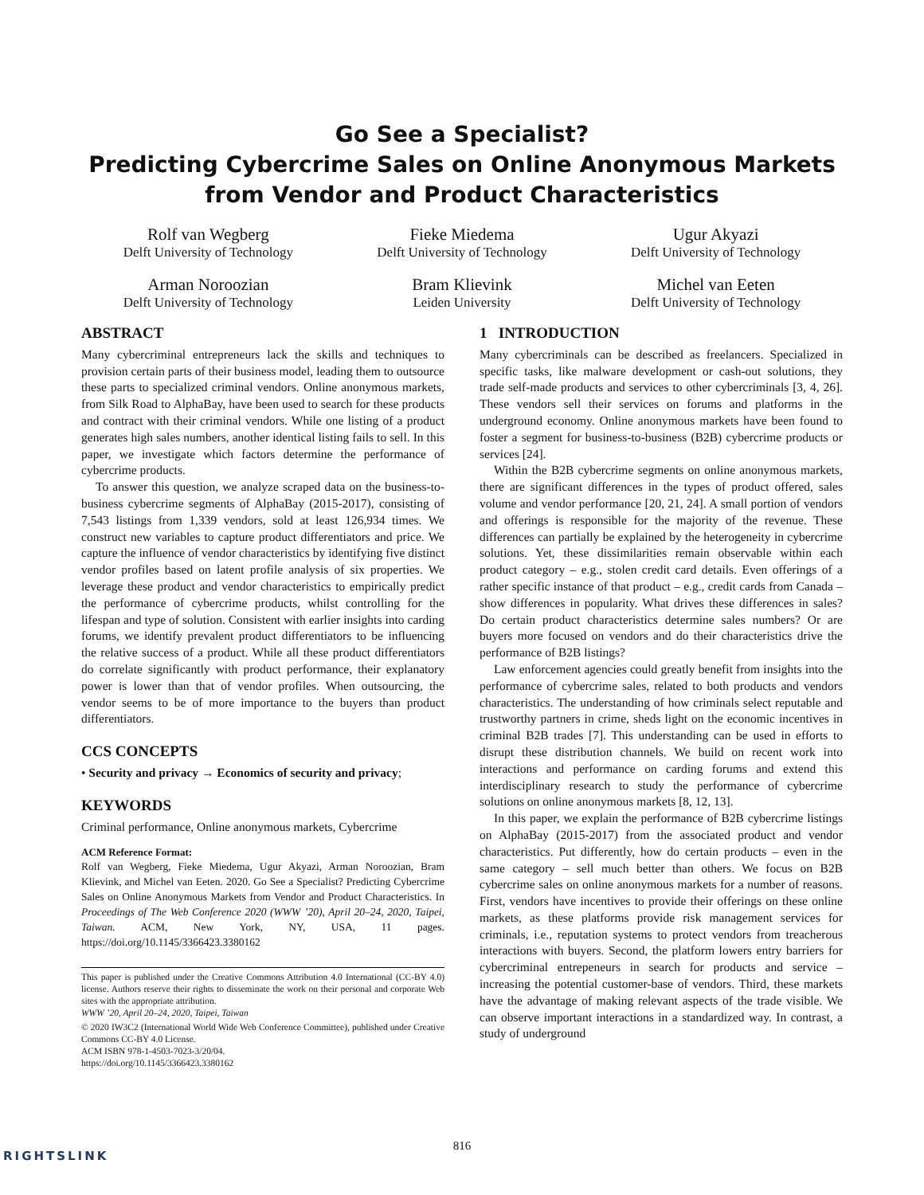Go See a Specialist?
Predicting Cybercrime Sales on Online Anonymous Markets
from Vendor and Product Characteristics
Rolf van Wegberg
Delft University of Technology
Fieke Miedema
Delft University of Technology
Ugur Akyazi
Delft University of Technology
Arman Noroozian
Delft University of Technology
Bram Klievink
Leiden University
Michel van Eeten
Delft University of Technology
ABSTRACT
Many cybercriminal entrepreneurs lack the skills and techniques to provision certain parts of their business model, leading them to outsource these parts to specialized criminal vendors. Online anonymous markets, from Silk Road to AlphaBay, have been used to search for these products and contract with their criminal vendors. While one listing of a product generates high sales numbers, another identical listing fails to sell. In this paper, we investigate which factors determine the performance of cybercrime products.
To answer this question, we analyze scraped data on the business-to-business cybercrime segments of AlphaBay (2015-2017), consisting of 7,543 listings from 1,339 vendors, sold at least 126,934 times. We construct new variables to capture product differentiators and price. We capture the influence of vendor characteristics by identifying five distinct vendor profiles based on latent profile analysis of six properties. We leverage these product and vendor characteristics to empirically predict the performance of cybercrime products, whilst controlling for the lifespan and type of solution. Consistent with earlier insights into carding forums, we identify prevalent product differentiators to be influencing the relative success of a product. While all these product differentiators do correlate significantly with product performance, their explanatory power is lower than that of vendor profiles. When outsourcing, the vendor seems to be of more importance to the buyers than product differentiators.
CCS CONCEPTS
• Security and privacy → Economics of security and privacy;
KEYWORDS
Criminal performance, Online anonymous markets, Cybercrime
ACM Reference Format:
Rolf van Wegberg, Fieke Miedema, Ugur Akyazi, Arman Noroozian, Bram Klievink, and Michel van Eeten. 2020. Go See a Specialist? Predicting Cybercrime Sales on Online Anonymous Markets from Vendor and Product Characteristics. In Proceedings of The Web Conference 2020 (WWW ’20), April 20–24, 2020, Taipei, Taiwan. ACM, New York, NY, USA, 11 pages. https://doi.org/10.1145/3366423.3380162
This paper is published under the Creative Commons Attribution 4.0 International (CC-BY 4.0) license. Authors reserve their rights to disseminate the work on their personal and corporate Web sites with the appropriate attribution.
WWW ’20, April 20–24, 2020, Taipei, Taiwan
© 2020 IW3C2 (International World Wide Web Conference Committee), published under Creative Commons CC-BY 4.0 License.
ACM ISBN 978-1-4503-7023-3/20/04.
https://doi.org/10.1145/3366423.3380162
1 INTRODUCTION
Many cybercriminals can be described as freelancers. Specialized in specific tasks, like malware development or cash-out solutions, they trade self-made products and services to other cybercriminals [3, 4, 26]. These vendors sell their services on forums and platforms in the underground economy. Online anonymous markets have been found to foster a segment for business-to-business (B2B) cybercrime products or services [24].
Within the B2B cybercrime segments on online anonymous markets, there are significant differences in the types of product offered, sales volume and vendor performance [20, 21, 24]. A small portion of vendors and offerings is responsible for the majority of the revenue. These differences can partially be explained by the heterogeneity in cybercrime solutions. Yet, these dissimilarities remain observable within each product category – e.g., stolen credit card details. Even offerings of a rather specific instance of that product – e.g., credit cards from Canada – show differences in popularity. What drives these differences in sales? Do certain product characteristics determine sales numbers? Or are buyers more focused on vendors and do their characteristics drive the performance of B2B listings?
Law enforcement agencies could greatly benefit from insights into the performance of cybercrime sales, related to both products and vendors characteristics. The understanding of how criminals select reputable and trustworthy partners in crime, sheds light on the economic incentives in criminal B2B trades [7]. This understanding can be used in efforts to disrupt these distribution channels. We build on recent work into interactions and performance on carding forums and extend this interdisciplinary research to study the performance of cybercrime solutions on online anonymous markets [8, 12, 13].
In this paper, we explain the performance of B2B cybercrime listings on AlphaBay (2015-2017) from the associated product and vendor characteristics. Put differently, how do certain products – even in the same category – sell much better than others. We focus on B2B cybercrime sales on online anonymous markets for a number of reasons. First, vendors have incentives to provide their offerings on these online markets, as these platforms provide risk management services for criminals, i.e., reputation systems to protect vendors from treacherous interactions with buyers. Second, the platform lowers entry barriers for cybercriminal entrepeneurs in search for products and service – increasing the potential customer-base of vendors. Third, these markets have the advantage of making relevant aspects of the trade visible. We can observe important interactions in a standardized way. In contrast, a study of underground
816
RIGHTSLINK